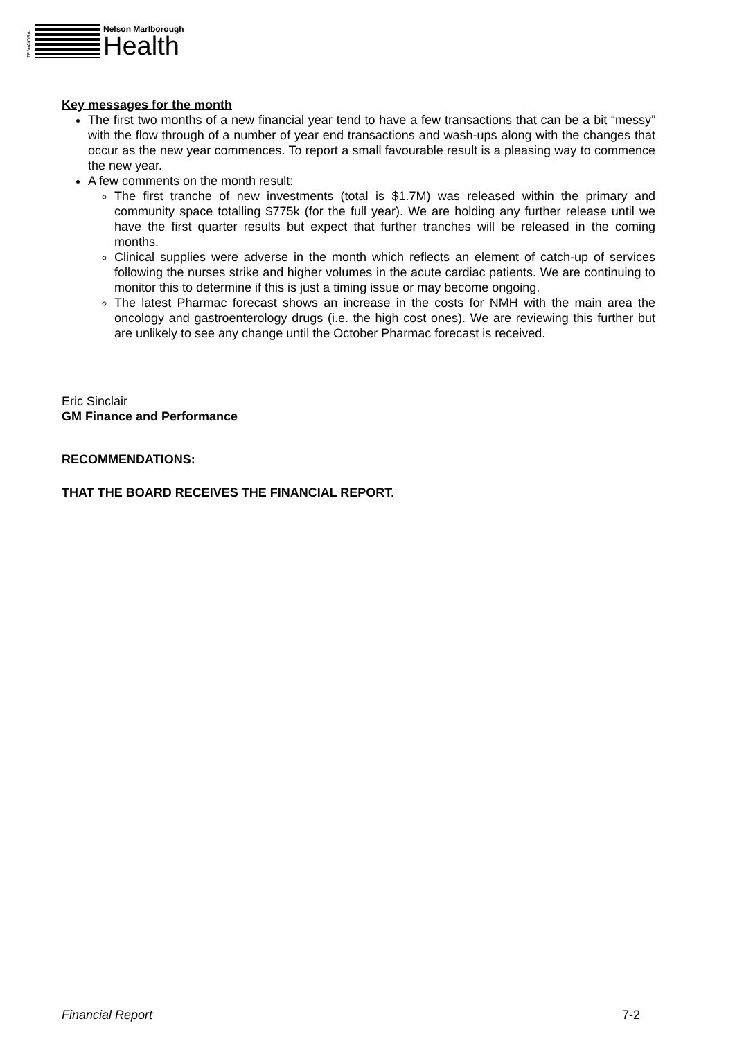TE WAIORA
Nelson Marlborough
Health
Key messages for the month
The first two months of a new financial year tend to have a few transactions that can be a bit “messy” with the flow through of a number of year end transactions and wash-ups along with the changes that occur as the new year commences. To report a small favourable result is a pleasing way to commence the new year.
A few comments on the month result:
The first tranche of new investments (total is $1.7M) was released within the primary and community space totalling $775k (for the full year). We are holding any further release until we have the first quarter results but expect that further tranches will be released in the coming months.
Clinical supplies were adverse in the month which reflects an element of catch-up of services following the nurses strike and higher volumes in the acute cardiac patients. We are continuing to monitor this to determine if this is just a timing issue or may become ongoing.
The latest Pharmac forecast shows an increase in the costs for NMH with the main area the oncology and gastroenterology drugs (i.e. the high cost ones). We are reviewing this further but are unlikely to see any change until the October Pharmac forecast is received.
Eric Sinclair
GM Finance and Performance
RECOMMENDATIONS:
THAT THE BOARD RECEIVES THE FINANCIAL REPORT.
Financial Report 7-2